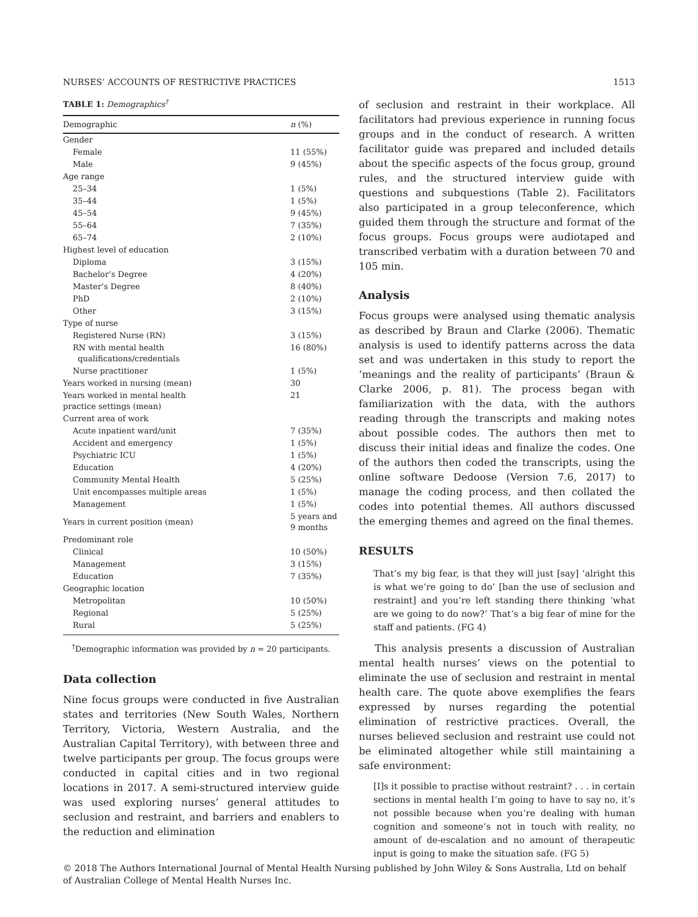NURSES’ ACCOUNTS OF RESTRICTIVE PRACTICES 1513
TABLE 1: Demographics<sup>†</sup>
| Demographic | n (%) |
| --- | --- |
| Gender | |
| Female | 11 (55%) |
| Male | 9 (45%) |
| Age range | |
| 25–34 | 1 (5%) |
| 35–44 | 1 (5%) |
| 45–54 | 9 (45%) |
| 55–64 | 7 (35%) |
| 65–74 | 2 (10%) |
| Highest level of education | |
| Diploma | 3 (15%) |
| Bachelor’s Degree | 4 (20%) |
| Master’s Degree | 8 (40%) |
| PhD | 2 (10%) |
| Other | 3 (15%) |
| Type of nurse | |
| Registered Nurse (RN) | 3 (15%) |
| RN with mental health qualifications/credentials | 16 (80%) |
| Nurse practitioner | 1 (5%) |
| Years worked in nursing (mean) | 30 |
| Years worked in mental health practice settings (mean) | 21 |
| Current area of work | |
| Acute inpatient ward/unit | 7 (35%) |
| Accident and emergency | 1 (5%) |
| Psychiatric ICU | 1 (5%) |
| Education | 4 (20%) |
| Community Mental Health | 5 (25%) |
| Unit encompasses multiple areas | 1 (5%) |
| Management | 1 (5%) |
| Years in current position (mean) | 5 years and 9 months |
| Predominant role | |
| Clinical | 10 (50%) |
| Management | 3 (15%) |
| Education | 7 (35%) |
| Geographic location | |
| Metropolitan | 10 (50%) |
| Regional | 5 (25%) |
| Rural | 5 (25%) |
<sup>†</sup> Demographic information was provided by n = 20 participants.
Data collection
Nine focus groups were conducted in five Australian states and territories (New South Wales, Northern Territory, Victoria, Western Australia, and the Australian Capital Territory), with between three and twelve participants per group. The focus groups were conducted in capital cities and in two regional locations in 2017. A semi-structured interview guide was used exploring nurses’ general attitudes to seclusion and restraint, and barriers and enablers to the reduction and elimination
of seclusion and restraint in their workplace. All facilitators had previous experience in running focus groups and in the conduct of research. A written facilitator guide was prepared and included details about the specific aspects of the focus group, ground rules, and the structured interview guide with questions and subquestions (Table 2). Facilitators also participated in a group teleconference, which guided them through the structure and format of the focus groups. Focus groups were audiotaped and transcribed verbatim with a duration between 70 and 105 min.
Analysis
Focus groups were analysed using thematic analysis as described by Braun and Clarke (2006). Thematic analysis is used to identify patterns across the data set and was undertaken in this study to report the ‘meanings and the reality of participants’ (Braun & Clarke 2006, p. 81). The process began with familiarization with the data, with the authors reading through the transcripts and making notes about possible codes. The authors then met to discuss their initial ideas and finalize the codes. One of the authors then coded the transcripts, using the online software Dedoose (Version 7.6, 2017) to manage the coding process, and then collated the codes into potential themes. All authors discussed the emerging themes and agreed on the final themes.
RESULTS
That’s my big fear, is that they will just [say] ‘alright this is what we’re going to do’ [ban the use of seclusion and restraint] and you’re left standing there thinking ‘what are we going to do now?’ That’s a big fear of mine for the staff and patients. (FG 4)
This analysis presents a discussion of Australian mental health nurses’ views on the potential to eliminate the use of seclusion and restraint in mental health care. The quote above exemplifies the fears expressed by nurses regarding the potential elimination of restrictive practices. Overall, the nurses believed seclusion and restraint use could not be eliminated altogether while still maintaining a safe environment:
[I]s it possible to practise without restraint? . . . in certain sections in mental health I’m going to have to say no, it’s not possible because when you’re dealing with human cognition and someone’s not in touch with reality, no amount of de-escalation and no amount of therapeutic input is going to make the situation safe. (FG 5)
© 2018 The Authors International Journal of Mental Health Nursing published by John Wiley & Sons Australia, Ltd on behalf of Australian College of Mental Health Nurses Inc.